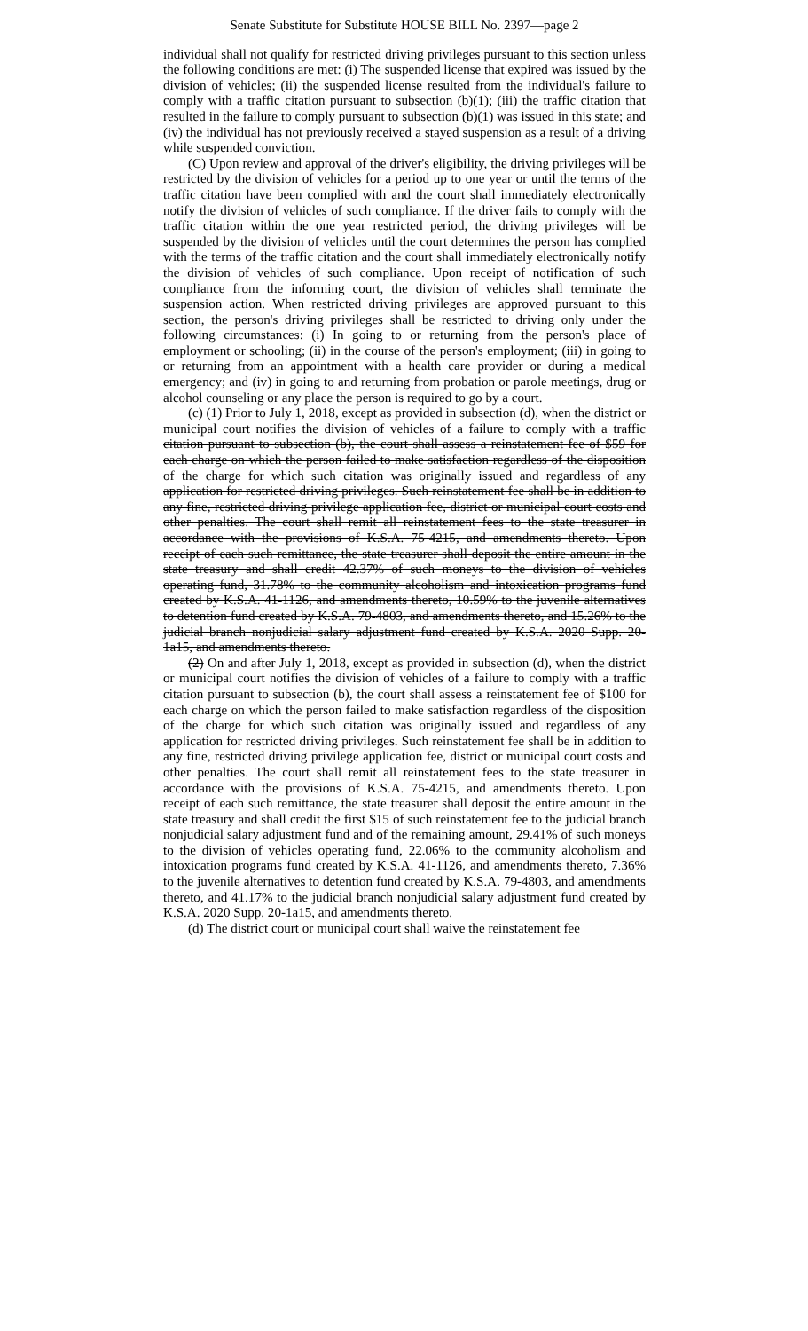Senate Substitute for Substitute HOUSE BILL No. 2397—page 2
individual shall not qualify for restricted driving privileges pursuant to this section unless the following conditions are met: (i) The suspended license that expired was issued by the division of vehicles; (ii) the suspended license resulted from the individual's failure to comply with a traffic citation pursuant to subsection (b)(1); (iii) the traffic citation that resulted in the failure to comply pursuant to subsection (b)(1) was issued in this state; and (iv) the individual has not previously received a stayed suspension as a result of a driving while suspended conviction.
(C) Upon review and approval of the driver's eligibility, the driving privileges will be restricted by the division of vehicles for a period up to one year or until the terms of the traffic citation have been complied with and the court shall immediately electronically notify the division of vehicles of such compliance. If the driver fails to comply with the traffic citation within the one year restricted period, the driving privileges will be suspended by the division of vehicles until the court determines the person has complied with the terms of the traffic citation and the court shall immediately electronically notify the division of vehicles of such compliance. Upon receipt of notification of such compliance from the informing court, the division of vehicles shall terminate the suspension action. When restricted driving privileges are approved pursuant to this section, the person's driving privileges shall be restricted to driving only under the following circumstances: (i) In going to or returning from the person's place of employment or schooling; (ii) in the course of the person's employment; (iii) in going to or returning from an appointment with a health care provider or during a medical emergency; and (iv) in going to and returning from probation or parole meetings, drug or alcohol counseling or any place the person is required to go by a court.
(c) (1) Prior to July 1, 2018, except as provided in subsection (d), when the district or municipal court notifies the division of vehicles of a failure to comply with a traffic citation pursuant to subsection (b), the court shall assess a reinstatement fee of $59 for each charge on which the person failed to make satisfaction regardless of the disposition of the charge for which such citation was originally issued and regardless of any application for restricted driving privileges. Such reinstatement fee shall be in addition to any fine, restricted driving privilege application fee, district or municipal court costs and other penalties. The court shall remit all reinstatement fees to the state treasurer in accordance with the provisions of K.S.A. 75-4215, and amendments thereto. Upon receipt of each such remittance, the state treasurer shall deposit the entire amount in the state treasury and shall credit 42.37% of such moneys to the division of vehicles operating fund, 31.78% to the community alcoholism and intoxication programs fund created by K.S.A. 41-1126, and amendments thereto, 10.59% to the juvenile alternatives to detention fund created by K.S.A. 79-4803, and amendments thereto, and 15.26% to the judicial branch nonjudicial salary adjustment fund created by K.S.A. 2020 Supp. 20-1a15, and amendments thereto.
(2) On and after July 1, 2018, except as provided in subsection (d), when the district or municipal court notifies the division of vehicles of a failure to comply with a traffic citation pursuant to subsection (b), the court shall assess a reinstatement fee of $100 for each charge on which the person failed to make satisfaction regardless of the disposition of the charge for which such citation was originally issued and regardless of any application for restricted driving privileges. Such reinstatement fee shall be in addition to any fine, restricted driving privilege application fee, district or municipal court costs and other penalties. The court shall remit all reinstatement fees to the state treasurer in accordance with the provisions of K.S.A. 75-4215, and amendments thereto. Upon receipt of each such remittance, the state treasurer shall deposit the entire amount in the state treasury and shall credit the first $15 of such reinstatement fee to the judicial branch nonjudicial salary adjustment fund and of the remaining amount, 29.41% of such moneys to the division of vehicles operating fund, 22.06% to the community alcoholism and intoxication programs fund created by K.S.A. 41-1126, and amendments thereto, 7.36% to the juvenile alternatives to detention fund created by K.S.A. 79-4803, and amendments thereto, and 41.17% to the judicial branch nonjudicial salary adjustment fund created by K.S.A. 2020 Supp. 20-1a15, and amendments thereto.
(d) The district court or municipal court shall waive the reinstatement fee